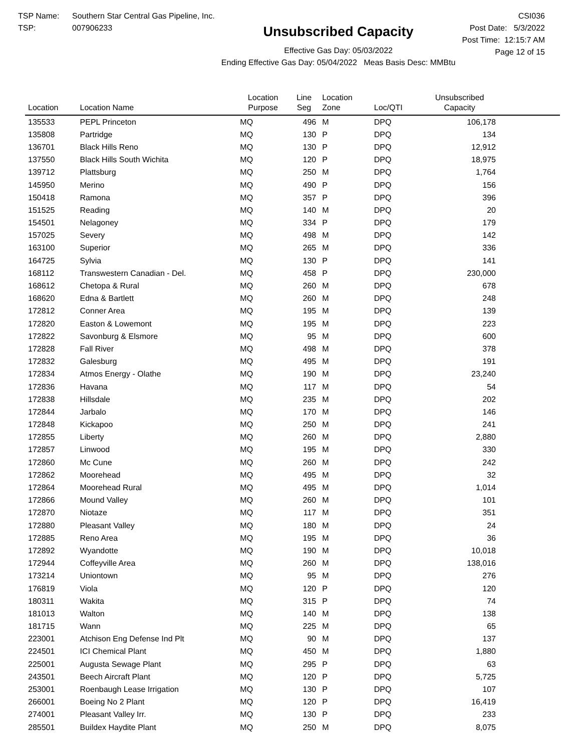TSP Name: Southern Star Central Gas Pipeline, Inc.
TSP: 007906233
Unsubscribed Capacity
Effective Gas Day: 05/03/2022
Ending Effective Gas Day: 05/04/2022 Meas Basis Desc: MMBtu
CSI036
Post Date: 5/3/2022
Post Time: 12:15:7 AM
Page 12 of 15
| Location | Location Name | Location Purpose | Line Seg | Location Zone | Loc/QTI | Unsubscribed Capacity | |
| --- | --- | --- | --- | --- | --- | --- | --- |
| 135533 | PEPL Princeton | MQ | 496 | M | DPQ | 106,178 | |
| 135808 | Partridge | MQ | 130 | P | DPQ | 134 | |
| 136701 | Black Hills Reno | MQ | 130 | P | DPQ | 12,912 | |
| 137550 | Black Hills South Wichita | MQ | 120 | P | DPQ | 18,975 | |
| 139712 | Plattsburg | MQ | 250 | M | DPQ | 1,764 | |
| 145950 | Merino | MQ | 490 | P | DPQ | 156 | |
| 150418 | Ramona | MQ | 357 | P | DPQ | 396 | |
| 151525 | Reading | MQ | 140 | M | DPQ | 20 | |
| 154501 | Nelagoney | MQ | 334 | P | DPQ | 179 | |
| 157025 | Severy | MQ | 498 | M | DPQ | 142 | |
| 163100 | Superior | MQ | 265 | M | DPQ | 336 | |
| 164725 | Sylvia | MQ | 130 | P | DPQ | 141 | |
| 168112 | Transwestern Canadian - Del. | MQ | 458 | P | DPQ | 230,000 | |
| 168612 | Chetopa & Rural | MQ | 260 | M | DPQ | 678 | |
| 168620 | Edna & Bartlett | MQ | 260 | M | DPQ | 248 | |
| 172812 | Conner Area | MQ | 195 | M | DPQ | 139 | |
| 172820 | Easton & Lowemont | MQ | 195 | M | DPQ | 223 | |
| 172822 | Savonburg & Elsmore | MQ | 95 | M | DPQ | 600 | |
| 172828 | Fall River | MQ | 498 | M | DPQ | 378 | |
| 172832 | Galesburg | MQ | 495 | M | DPQ | 191 | |
| 172834 | Atmos Energy - Olathe | MQ | 190 | M | DPQ | 23,240 | |
| 172836 | Havana | MQ | 117 | M | DPQ | 54 | |
| 172838 | Hillsdale | MQ | 235 | M | DPQ | 202 | |
| 172844 | Jarbalo | MQ | 170 | M | DPQ | 146 | |
| 172848 | Kickapoo | MQ | 250 | M | DPQ | 241 | |
| 172855 | Liberty | MQ | 260 | M | DPQ | 2,880 | |
| 172857 | Linwood | MQ | 195 | M | DPQ | 330 | |
| 172860 | Mc Cune | MQ | 260 | M | DPQ | 242 | |
| 172862 | Moorehead | MQ | 495 | M | DPQ | 32 | |
| 172864 | Moorehead Rural | MQ | 495 | M | DPQ | 1,014 | |
| 172866 | Mound Valley | MQ | 260 | M | DPQ | 101 | |
| 172870 | Niotaze | MQ | 117 | M | DPQ | 351 | |
| 172880 | Pleasant Valley | MQ | 180 | M | DPQ | 24 | |
| 172885 | Reno Area | MQ | 195 | M | DPQ | 36 | |
| 172892 | Wyandotte | MQ | 190 | M | DPQ | 10,018 | |
| 172944 | Coffeyville Area | MQ | 260 | M | DPQ | 138,016 | |
| 173214 | Uniontown | MQ | 95 | M | DPQ | 276 | |
| 176819 | Viola | MQ | 120 | P | DPQ | 120 | |
| 180311 | Wakita | MQ | 315 | P | DPQ | 74 | |
| 181013 | Walton | MQ | 140 | M | DPQ | 138 | |
| 181715 | Wann | MQ | 225 | M | DPQ | 65 | |
| 223001 | Atchison Eng Defense Ind Plt | MQ | 90 | M | DPQ | 137 | |
| 224501 | ICI Chemical Plant | MQ | 450 | M | DPQ | 1,880 | |
| 225001 | Augusta Sewage Plant | MQ | 295 | P | DPQ | 63 | |
| 243501 | Beech Aircraft Plant | MQ | 120 | P | DPQ | 5,725 | |
| 253001 | Roenbaugh Lease Irrigation | MQ | 130 | P | DPQ | 107 | |
| 266001 | Boeing No 2 Plant | MQ | 120 | P | DPQ | 16,419 | |
| 274001 | Pleasant Valley Irr. | MQ | 130 | P | DPQ | 233 | |
| 285501 | Buildex Haydite Plant | MQ | 250 | M | DPQ | 8,075 | |